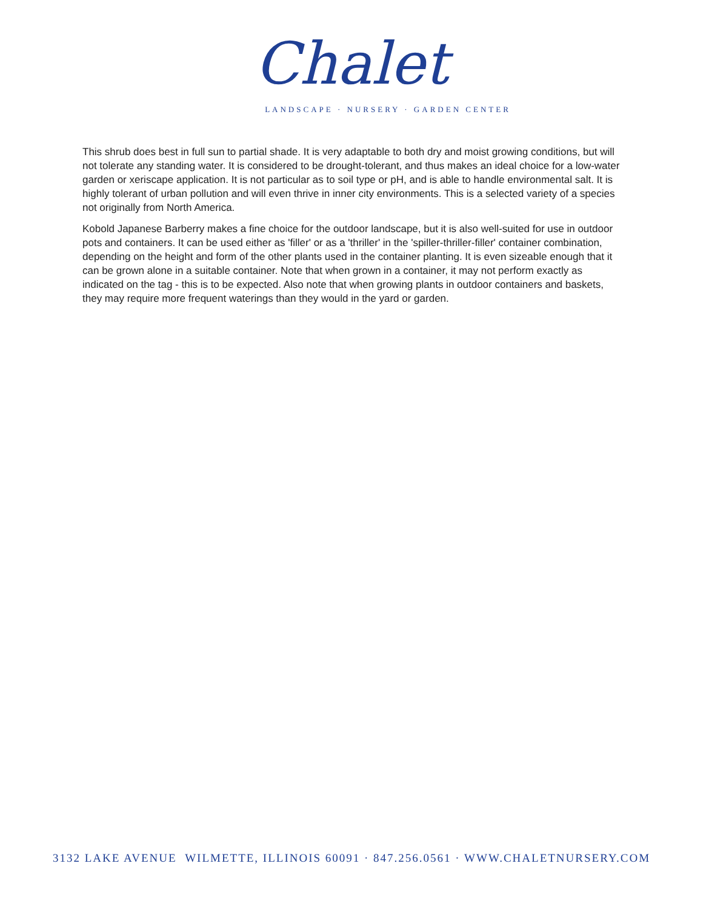Chalet
LANDSCAPE · NURSERY · GARDEN CENTER
This shrub does best in full sun to partial shade. It is very adaptable to both dry and moist growing conditions, but will not tolerate any standing water. It is considered to be drought-tolerant, and thus makes an ideal choice for a low-water garden or xeriscape application. It is not particular as to soil type or pH, and is able to handle environmental salt. It is highly tolerant of urban pollution and will even thrive in inner city environments. This is a selected variety of a species not originally from North America.
Kobold Japanese Barberry makes a fine choice for the outdoor landscape, but it is also well-suited for use in outdoor pots and containers. It can be used either as 'filler' or as a 'thriller' in the 'spiller-thriller-filler' container combination, depending on the height and form of the other plants used in the container planting. It is even sizeable enough that it can be grown alone in a suitable container. Note that when grown in a container, it may not perform exactly as indicated on the tag - this is to be expected. Also note that when growing plants in outdoor containers and baskets, they may require more frequent waterings than they would in the yard or garden.
3132 LAKE AVENUE WILMETTE, ILLINOIS 60091 · 847.256.0561 · WWW.CHALETNURSERY.COM